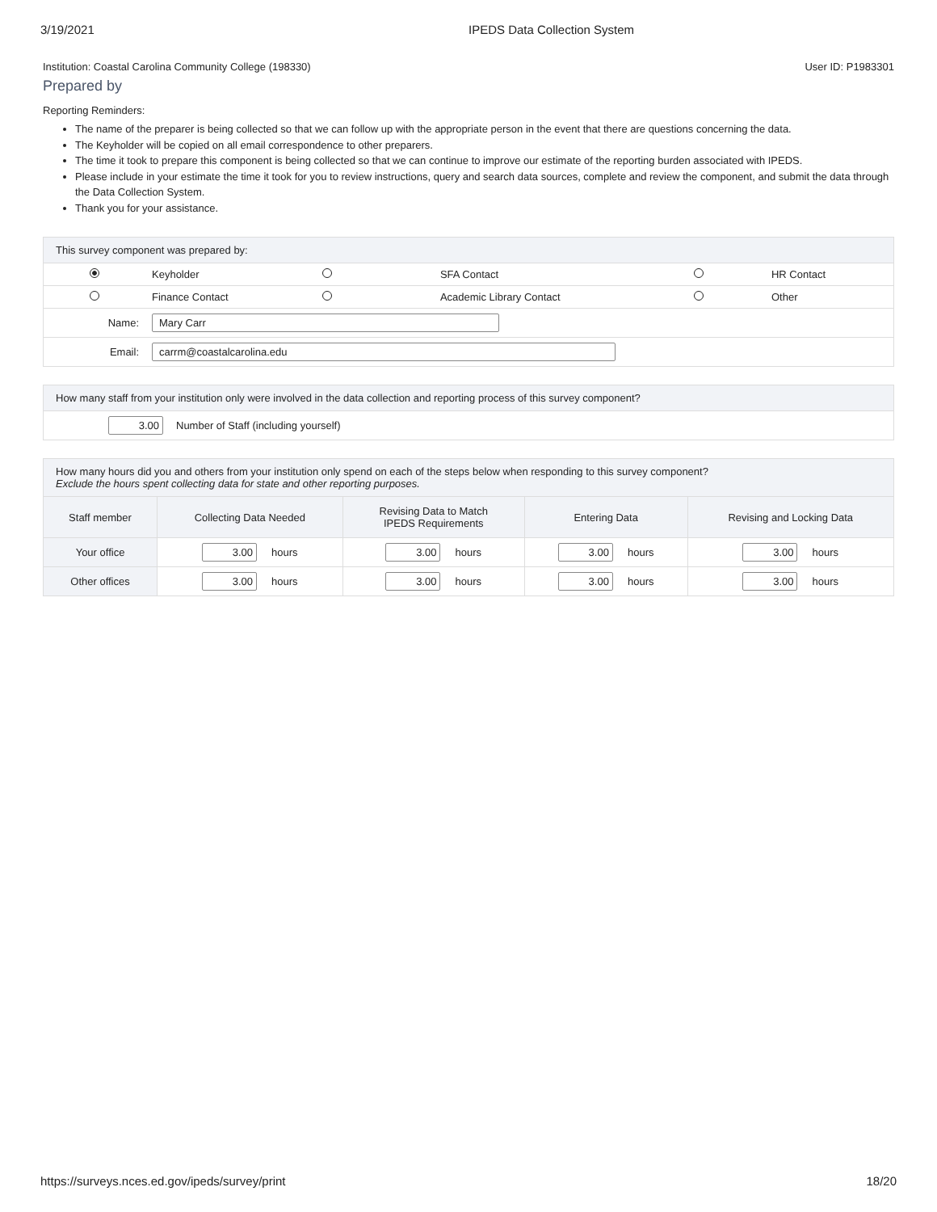3/19/2021 IPEDS Data Collection System
Institution: Coastal Carolina Community College (198330) User ID: P1983301
Prepared by
Reporting Reminders:
The name of the preparer is being collected so that we can follow up with the appropriate person in the event that there are questions concerning the data.
The Keyholder will be copied on all email correspondence to other preparers.
The time it took to prepare this component is being collected so that we can continue to improve our estimate of the reporting burden associated with IPEDS.
Please include in your estimate the time it took for you to review instructions, query and search data sources, complete and review the component, and submit the data through the Data Collection System.
Thank you for your assistance.
This survey component was prepared by:
| | Keyholder | | SFA Contact | | HR Contact |
| | Finance Contact | | Academic Library Contact | | Other |
| Name: | Mary Carr | | | | |
| Email: | carrm@coastalcarolina.edu | | | | |
How many staff from your institution only were involved in the data collection and reporting process of this survey component?
| 3.00 | Number of Staff (including yourself) |
How many hours did you and others from your institution only spend on each of the steps below when responding to this survey component?
Exclude the hours spent collecting data for state and other reporting purposes.
| Staff member | Collecting Data Needed | Revising Data to Match IPEDS Requirements | Entering Data | Revising and Locking Data |
| --- | --- | --- | --- | --- |
| Your office | 3.00 hours | 3.00 hours | 3.00 hours | 3.00 hours |
| Other offices | 3.00 hours | 3.00 hours | 3.00 hours | 3.00 hours |
https://surveys.nces.ed.gov/ipeds/survey/print 18/20